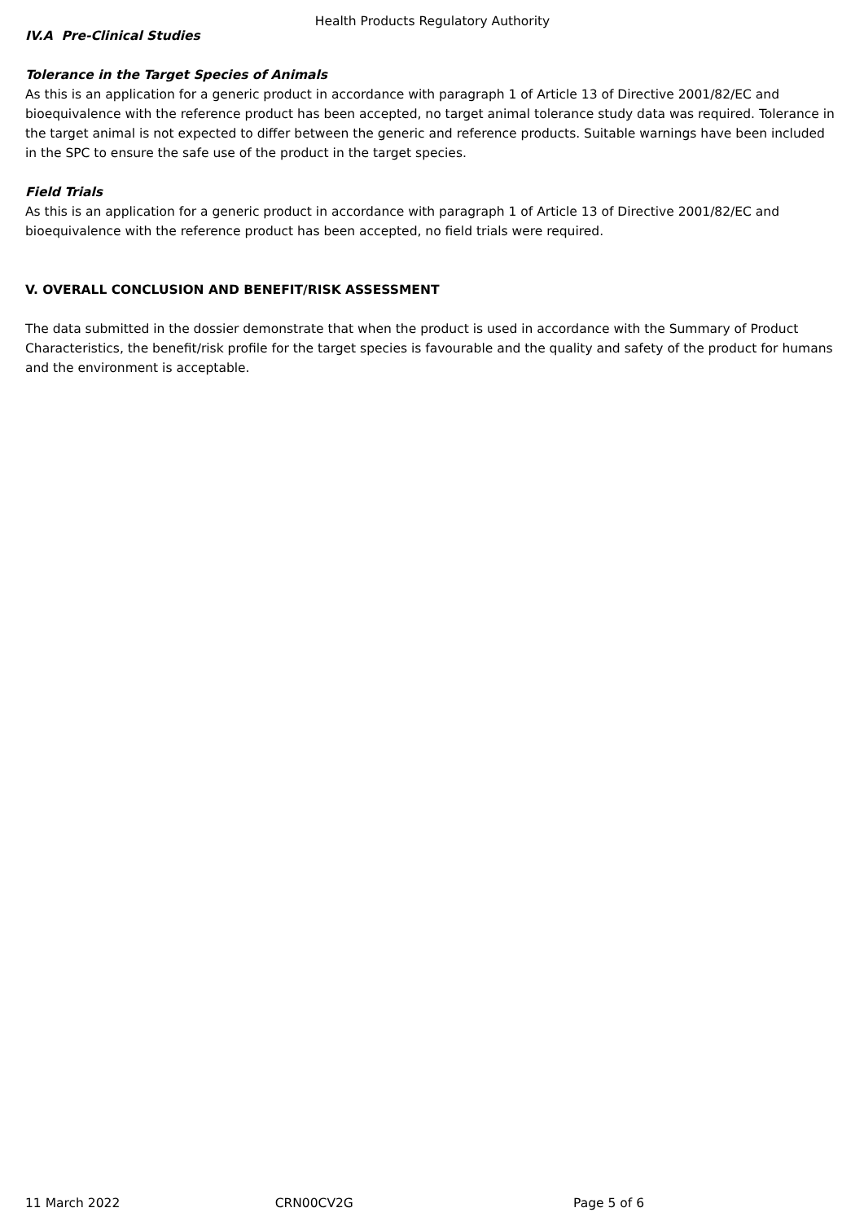Health Products Regulatory Authority
IV.A Pre-Clinical Studies
Tolerance in the Target Species of Animals
As this is an application for a generic product in accordance with paragraph 1 of Article 13 of Directive 2001/82/EC and bioequivalence with the reference product has been accepted, no target animal tolerance study data was required. Tolerance in the target animal is not expected to differ between the generic and reference products. Suitable warnings have been included in the SPC to ensure the safe use of the product in the target species.
Field Trials
As this is an application for a generic product in accordance with paragraph 1 of Article 13 of Directive 2001/82/EC and bioequivalence with the reference product has been accepted, no field trials were required.
V. OVERALL CONCLUSION AND BENEFIT/RISK ASSESSMENT
The data submitted in the dossier demonstrate that when the product is used in accordance with the Summary of Product Characteristics, the benefit/risk profile for the target species is favourable and the quality and safety of the product for humans and the environment is acceptable.
11 March 2022 CRN00CV2G Page 5 of 6